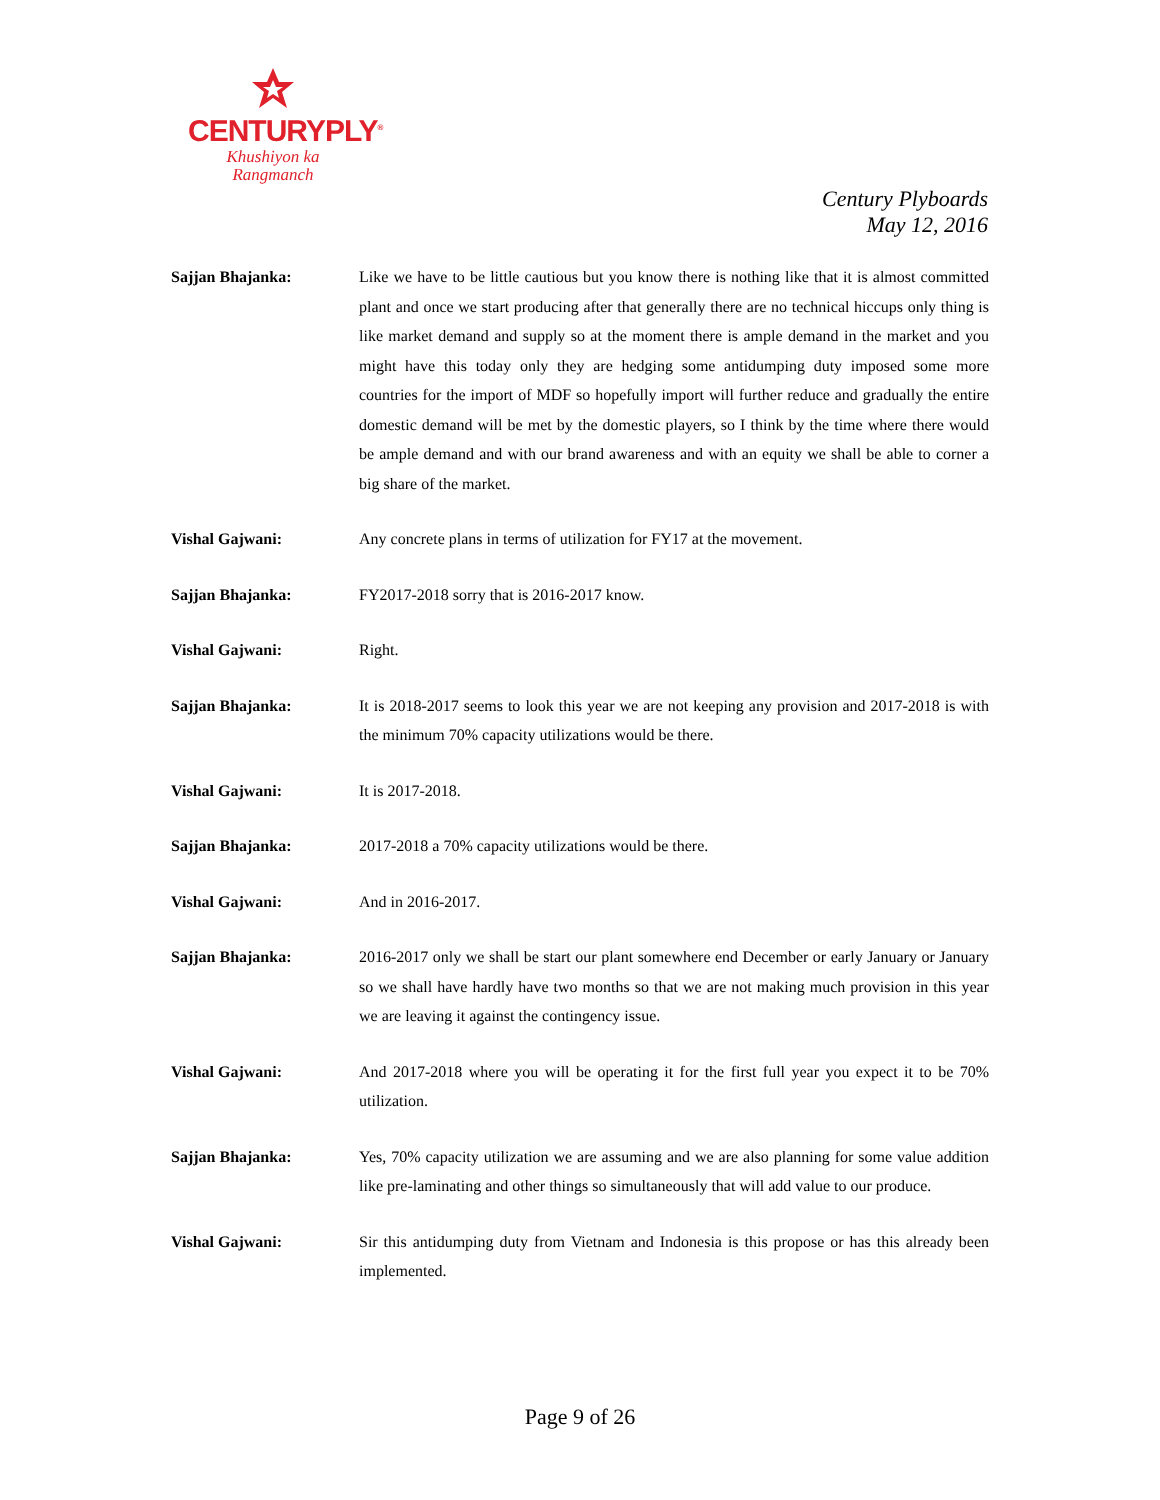CENTURYPLY<sup>®</sup>
Khushiyon ka
Rangmanch
Century Plyboards
May 12, 2016
Sajjan Bhajanka: Like we have to be little cautious but you know there is nothing like that it is almost committed plant and once we start producing after that generally there are no technical hiccups only thing is like market demand and supply so at the moment there is ample demand in the market and you might have this today only they are hedging some antidumping duty imposed some more countries for the import of MDF so hopefully import will further reduce and gradually the entire domestic demand will be met by the domestic players, so I think by the time where there would be ample demand and with our brand awareness and with an equity we shall be able to corner a big share of the market.
Vishal Gajwani: Any concrete plans in terms of utilization for FY17 at the movement.
Sajjan Bhajanka: FY2017-2018 sorry that is 2016-2017 know.
Vishal Gajwani: Right.
Sajjan Bhajanka: It is 2018-2017 seems to look this year we are not keeping any provision and 2017-2018 is with the minimum 70% capacity utilizations would be there.
Vishal Gajwani: It is 2017-2018.
Sajjan Bhajanka: 2017-2018 a 70% capacity utilizations would be there.
Vishal Gajwani: And in 2016-2017.
Sajjan Bhajanka: 2016-2017 only we shall be start our plant somewhere end December or early January or January so we shall have hardly have two months so that we are not making much provision in this year we are leaving it against the contingency issue.
Vishal Gajwani: And 2017-2018 where you will be operating it for the first full year you expect it to be 70% utilization.
Sajjan Bhajanka: Yes, 70% capacity utilization we are assuming and we are also planning for some value addition like pre-laminating and other things so simultaneously that will add value to our produce.
Vishal Gajwani: Sir this antidumping duty from Vietnam and Indonesia is this propose or has this already been implemented.
Page 9 of 26